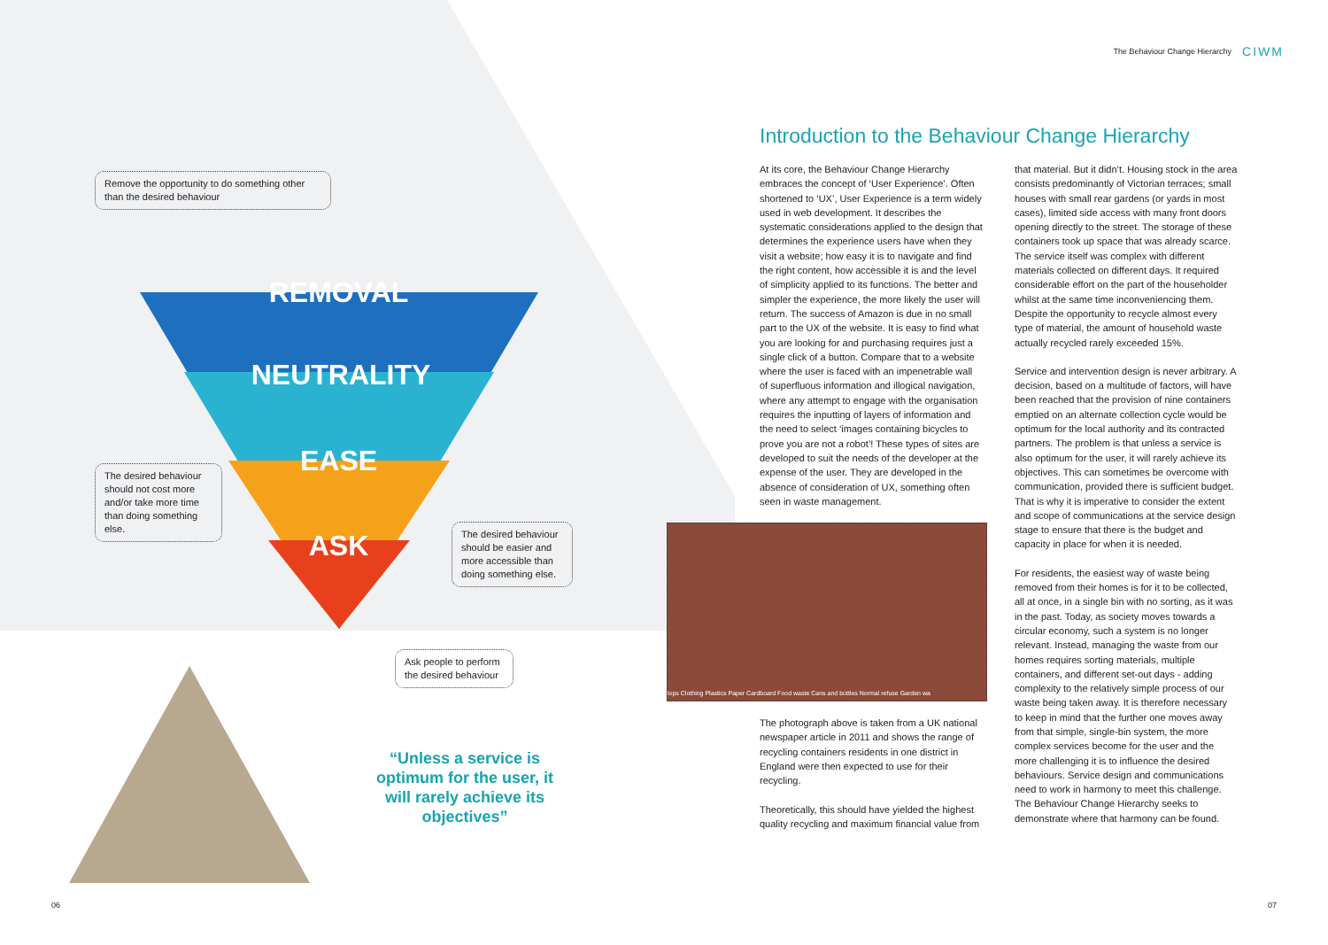The Behaviour Change Hierarchy CIWM
Remove the opportunity to do something other than the desired behaviour
REMOVAL
NEUTRALITY
EASE
ASK
The desired behaviour should not cost more and/or take more time than doing something else.
The desired behaviour should be easier and more accessible than doing something else.
Ask people to perform the desired behaviour
“Unless a service is optimum for the user, it will rarely achieve its objectives”
06
Introduction to the Behaviour Change Hierarchy
At its core, the Behaviour Change Hierarchy embraces the concept of ‘User Experience’. Often shortened to ‘UX’, User Experience is a term widely used in web development. It describes the systematic considerations applied to the design that determines the experience users have when they visit a website; how easy it is to navigate and find the right content, how accessible it is and the level of simplicity applied to its functions. The better and simpler the experience, the more likely the user will return. The success of Amazon is due in no small part to the UX of the website. It is easy to find what you are looking for and purchasing requires just a single click of a button. Compare that to a website where the user is faced with an impenetrable wall of superfluous information and illogical navigation, where any attempt to engage with the organisation requires the inputting of layers of information and the need to select ‘images containing bicycles to prove you are not a robot’! These types of sites are developed to suit the needs of the developer at the expense of the user. They are developed in the absence of consideration of UX, something often seen in waste management.
lops Clothing Plastics Paper Cardboard Food waste Cans and bottles Normal refuse Garden wa
The photograph above is taken from a UK national newspaper article in 2011 and shows the range of recycling containers residents in one district in England were then expected to use for their recycling.
Theoretically, this should have yielded the highest quality recycling and maximum financial value from that material. But it didn’t. Housing stock in the area consists predominantly of Victorian terraces; small houses with small rear gardens (or yards in most cases), limited side access with many front doors opening directly to the street. The storage of these containers took up space that was already scarce. The service itself was complex with different materials collected on different days. It required considerable effort on the part of the householder whilst at the same time inconveniencing them. Despite the opportunity to recycle almost every type of material, the amount of household waste actually recycled rarely exceeded 15%.
Service and intervention design is never arbitrary. A decision, based on a multitude of factors, will have been reached that the provision of nine containers emptied on an alternate collection cycle would be optimum for the local authority and its contracted partners. The problem is that unless a service is also optimum for the user, it will rarely achieve its objectives. This can sometimes be overcome with communication, provided there is sufficient budget. That is why it is imperative to consider the extent and scope of communications at the service design stage to ensure that there is the budget and capacity in place for when it is needed.
For residents, the easiest way of waste being removed from their homes is for it to be collected, all at once, in a single bin with no sorting, as it was in the past. Today, as society moves towards a circular economy, such a system is no longer relevant. Instead, managing the waste from our homes requires sorting materials, multiple containers, and different set-out days - adding complexity to the relatively simple process of our waste being taken away. It is therefore necessary to keep in mind that the further one moves away from that simple, single-bin system, the more complex services become for the user and the more challenging it is to influence the desired behaviours. Service design and communications need to work in harmony to meet this challenge. The Behaviour Change Hierarchy seeks to demonstrate where that harmony can be found.
07